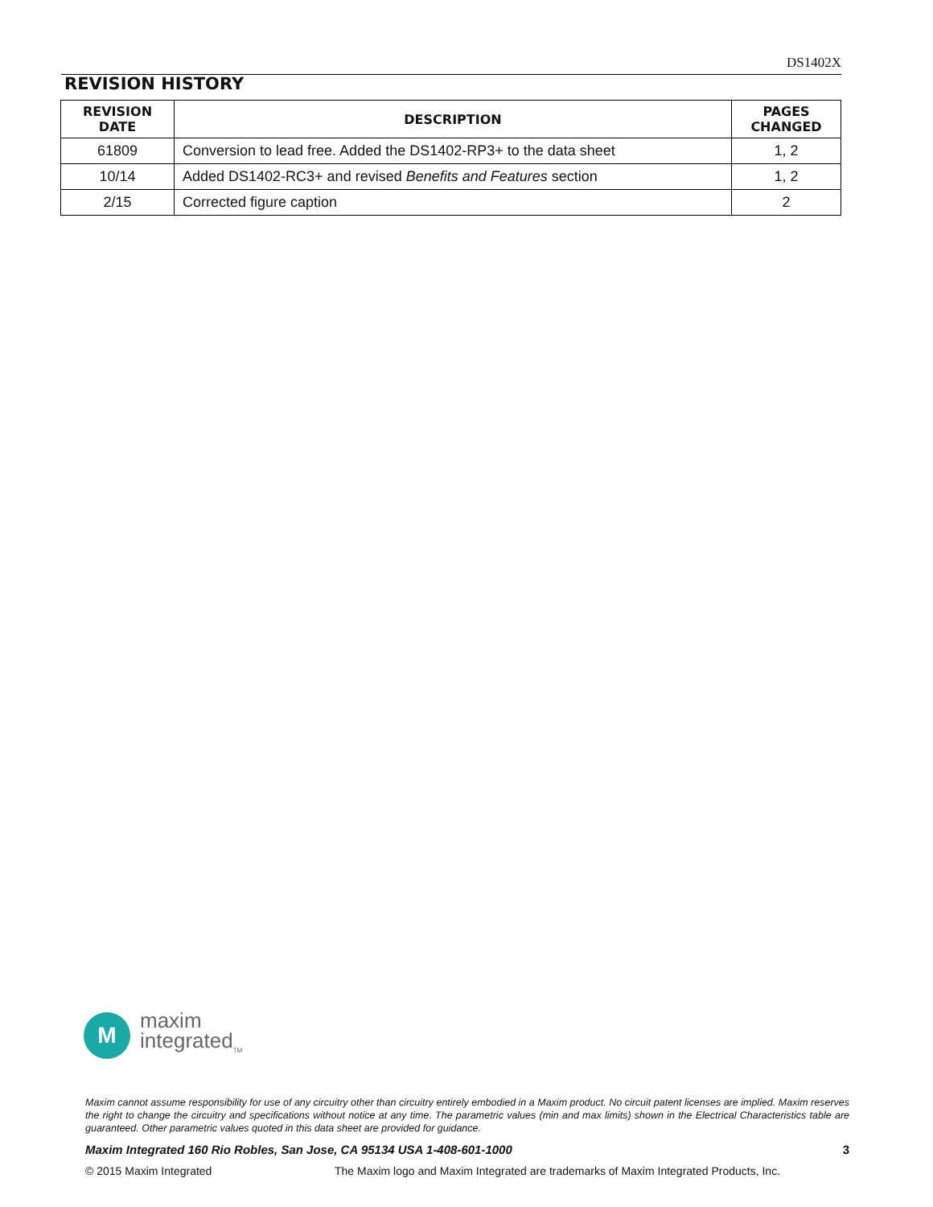DS1402X
REVISION HISTORY
| REVISION DATE | DESCRIPTION | PAGES CHANGED |
| --- | --- | --- |
| 61809 | Conversion to lead free. Added the DS1402-RP3+ to the data sheet | 1, 2 |
| 10/14 | Added DS1402-RC3+ and revised Benefits and Features section | 1, 2 |
| 2/15 | Corrected figure caption | 2 |
M
maxim
integrated<sub>TM</sub>
Maxim cannot assume responsibility for use of any circuitry other than circuitry entirely embodied in a Maxim product. No circuit patent licenses are implied. Maxim reserves the right to change the circuitry and specifications without notice at any time. The parametric values (min and max limits) shown in the Electrical Characteristics table are guaranteed. Other parametric values quoted in this data sheet are provided for guidance.
Maxim Integrated 160 Rio Robles, San Jose, CA 95134 USA 1-408-601-1000 3
© 2015 Maxim Integrated The Maxim logo and Maxim Integrated are trademarks of Maxim Integrated Products, Inc.